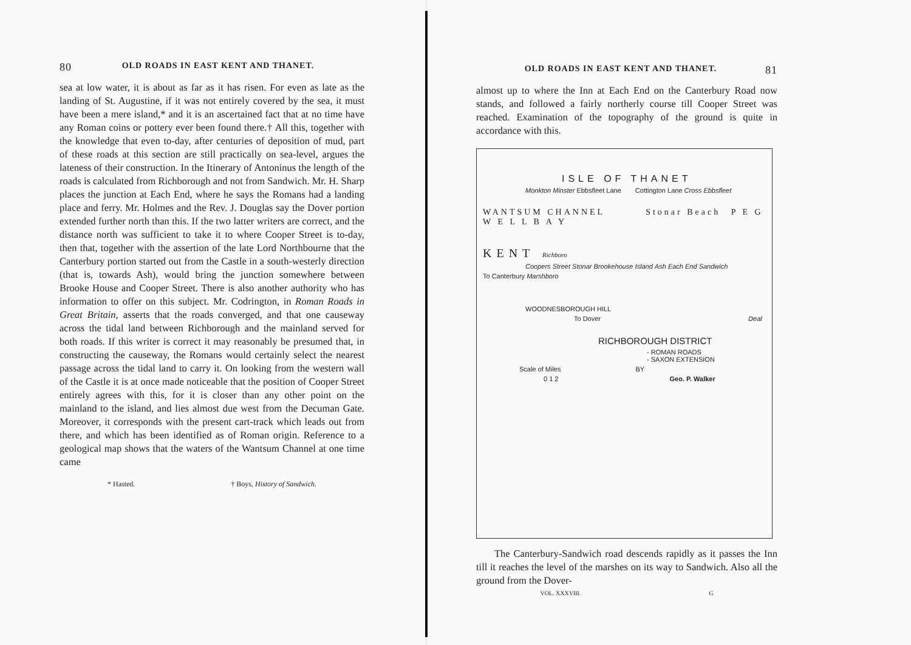80 OLD ROADS IN EAST KENT AND THANET.
sea at low water, it is about as far as it has risen. For even as late as the landing of St. Augustine, if it was not entirely covered by the sea, it must have been a mere island,* and it is an ascertained fact that at no time have any Roman coins or pottery ever been found there.† All this, together with the knowledge that even to-day, after centuries of deposition of mud, part of these roads at this section are still practically on sea-level, argues the lateness of their construction. In the Itinerary of Antoninus the length of the roads is calculated from Richborough and not from Sandwich. Mr. H. Sharp places the junction at Each End, where he says the Romans had a landing place and ferry. Mr. Holmes and the Rev. J. Douglas say the Dover portion extended further north than this. If the two latter writers are correct, and the distance north was sufficient to take it to where Cooper Street is to-day, then that, together with the assertion of the late Lord Northbourne that the Canterbury portion started out from the Castle in a south-westerly direction (that is, towards Ash), would bring the junction somewhere between Brooke House and Cooper Street. There is also another authority who has information to offer on this subject. Mr. Codrington, in Roman Roads in Great Britain, asserts that the roads converged, and that one causeway across the tidal land between Richborough and the mainland served for both roads. If this writer is correct it may reasonably be presumed that, in constructing the causeway, the Romans would certainly select the nearest passage across the tidal land to carry it. On looking from the western wall of the Castle it is at once made noticeable that the position of Cooper Street entirely agrees with this, for it is closer than any other point on the mainland to the island, and lies almost due west from the Decuman Gate. Moreover, it corresponds with the present cart-track which leads out from there, and which has been identified as of Roman origin. Reference to a geological map shows that the waters of the Wantsum Channel at one time came
* Hasted. † Boys, History of Sandwich.
OLD ROADS IN EAST KENT AND THANET. 81
almost up to where the Inn at Each End on the Canterbury Road now stands, and followed a fairly northerly course till Cooper Street was reached. Examination of the topography of the ground is quite in accordance with this.
ISLE OF THANET
Monkton Minster Ebbsfleet Lane Cottington Lane Cross Ebbsfleet
WANTSUM CHANNEL Stonar Beach P E G W E L L B A Y
KENT Richboro
Coopers Street Stonar Brookehouse Island Ash Each End Sandwich
To Canterbury Marshboro
WOODNESBOROUGH HILL
To Dover Deal
RICHBOROUGH DISTRICT
- ROMAN ROADS
- SAXON EXTENSION
Scale of Miles BY
0 1 2 Geo. P. Walker
The Canterbury-Sandwich road descends rapidly as it passes the Inn till it reaches the level of the marshes on its way to Sandwich. Also all the ground from the Dover-
VOL. XXXVIII. G